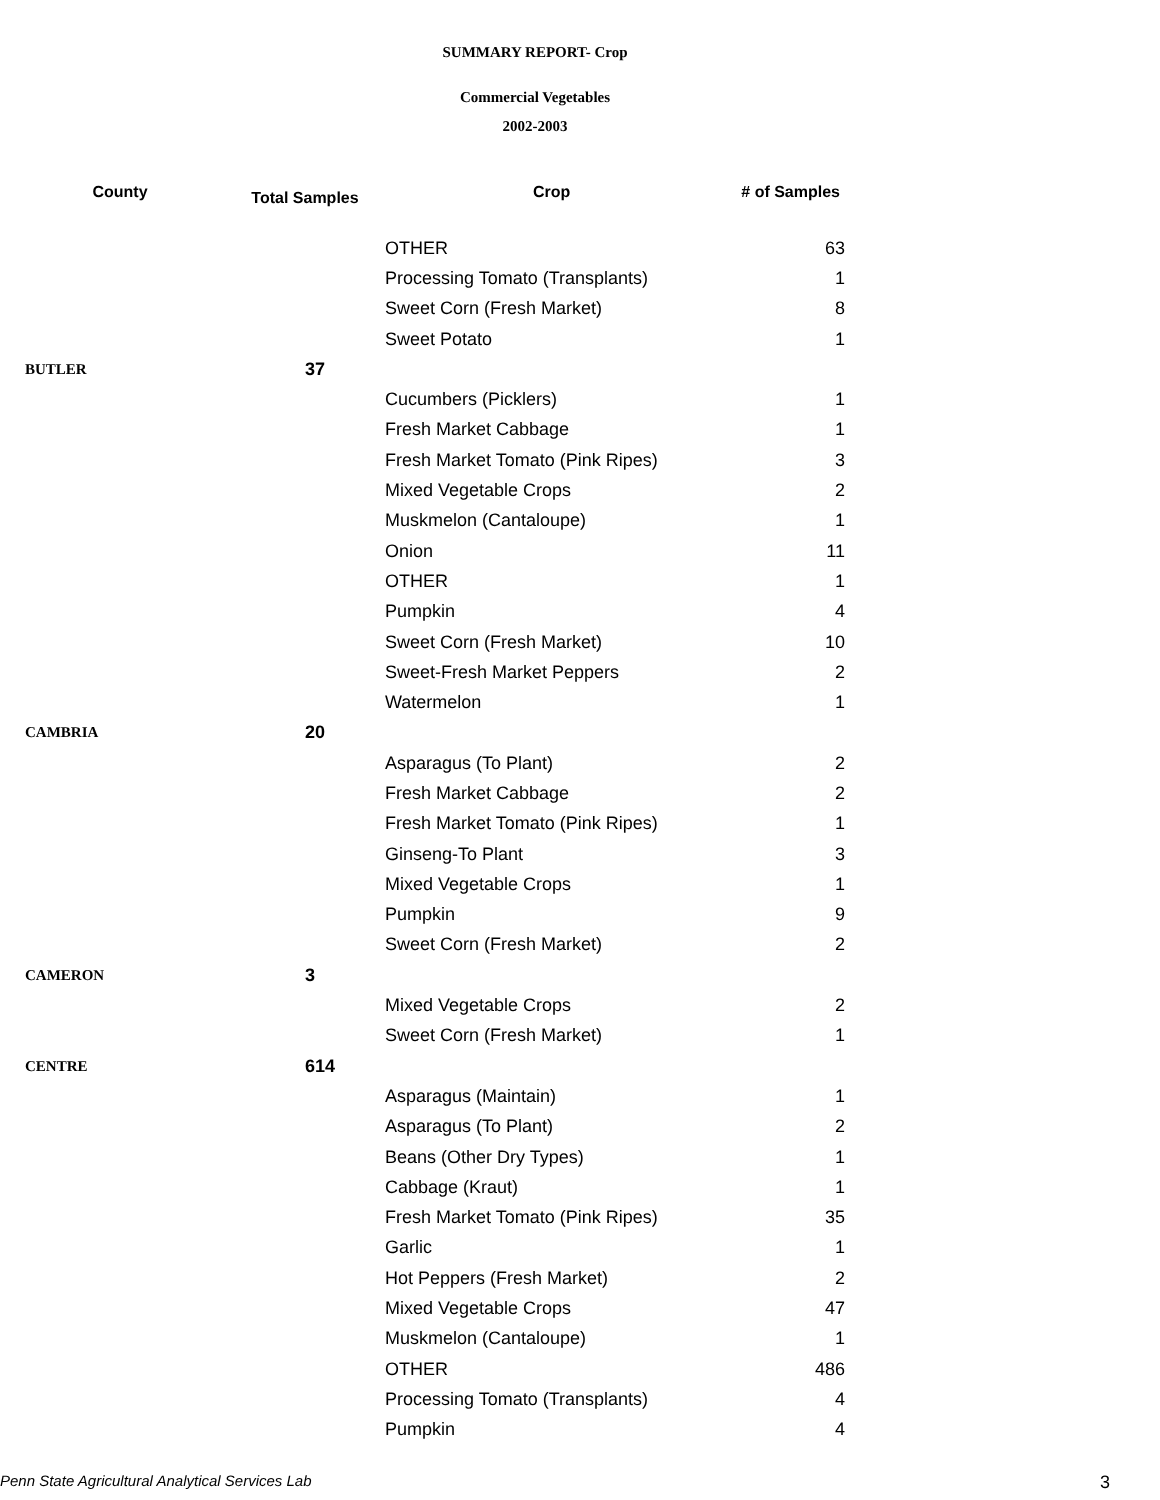SUMMARY REPORT- Crop
Commercial Vegetables
2002-2003
| County | Total Samples | Crop | # of Samples |
| --- | --- | --- | --- |
| | | OTHER | 63 |
| | | Processing Tomato (Transplants) | 1 |
| | | Sweet Corn (Fresh Market) | 8 |
| | | Sweet Potato | 1 |
| BUTLER | 37 | | |
| | | Cucumbers (Picklers) | 1 |
| | | Fresh Market Cabbage | 1 |
| | | Fresh Market Tomato (Pink Ripes) | 3 |
| | | Mixed Vegetable Crops | 2 |
| | | Muskmelon (Cantaloupe) | 1 |
| | | Onion | 11 |
| | | OTHER | 1 |
| | | Pumpkin | 4 |
| | | Sweet Corn (Fresh Market) | 10 |
| | | Sweet-Fresh Market Peppers | 2 |
| | | Watermelon | 1 |
| CAMBRIA | 20 | | |
| | | Asparagus (To Plant) | 2 |
| | | Fresh Market Cabbage | 2 |
| | | Fresh Market Tomato (Pink Ripes) | 1 |
| | | Ginseng-To Plant | 3 |
| | | Mixed Vegetable Crops | 1 |
| | | Pumpkin | 9 |
| | | Sweet Corn (Fresh Market) | 2 |
| CAMERON | 3 | | |
| | | Mixed Vegetable Crops | 2 |
| | | Sweet Corn (Fresh Market) | 1 |
| CENTRE | 614 | | |
| | | Asparagus (Maintain) | 1 |
| | | Asparagus (To Plant) | 2 |
| | | Beans (Other Dry Types) | 1 |
| | | Cabbage (Kraut) | 1 |
| | | Fresh Market Tomato (Pink Ripes) | 35 |
| | | Garlic | 1 |
| | | Hot Peppers (Fresh Market) | 2 |
| | | Mixed Vegetable Crops | 47 |
| | | Muskmelon (Cantaloupe) | 1 |
| | | OTHER | 486 |
| | | Processing Tomato (Transplants) | 4 |
| | | Pumpkin | 4 |
Penn State Agricultural Analytical Services Lab 3